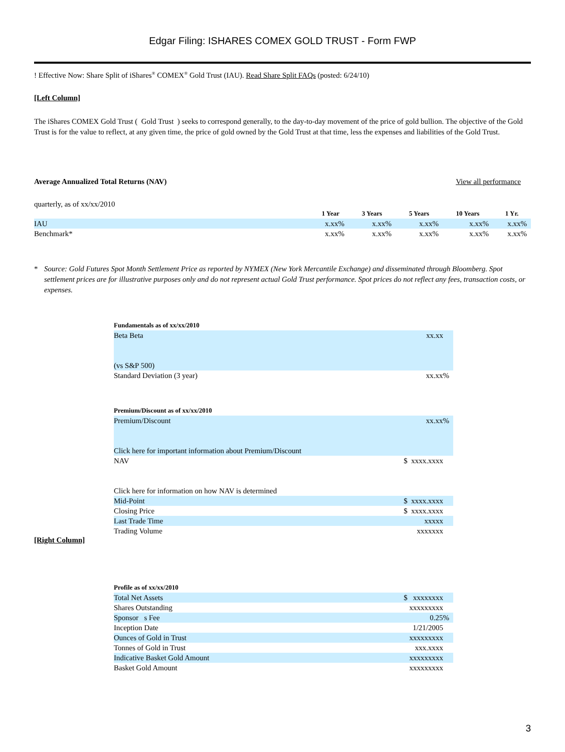Edgar Filing: ISHARES COMEX GOLD TRUST - Form FWP
! Effective Now: Share Split of iShares<sup>®</sup> COMEX<sup>®</sup> Gold Trust (IAU). Read Share Split FAQs (posted: 6/24/10)
[Left Column]
The iShares COMEX Gold Trust ( Gold Trust ) seeks to correspond generally, to the day-to-day movement of the price of gold bullion. The objective of the Gold Trust is for the value to reflect, at any given time, the price of gold owned by the Gold Trust at that time, less the expenses and liabilities of the Gold Trust.
Average Annualized Total Returns (NAV) View all performance
quarterly, as of xx/xx/2010
| | 1 Year | 3 Years | 5 Years | 10 Years | 1 Yr. |
| --- | --- | --- | --- | --- | --- |
| IAU | x.xx% | x.xx% | x.xx% | x.xx% | x.xx% |
| Benchmark* | x.xx% | x.xx% | x.xx% | x.xx% | x.xx% |
* Source: Gold Futures Spot Month Settlement Price as reported by NYMEX (New York Mercantile Exchange) and disseminated through Bloomberg. Spot settlement prices are for illustrative purposes only and do not represent actual Gold Trust performance. Spot prices do not reflect any fees, transaction costs, or expenses.
| Fundamentals as of xx/xx/2010 | |
| --- | --- |
| Beta Beta (vs S&P 500) | xx.xx |
| Standard Deviation (3 year) | xx.xx% |
| Premium/Discount as of xx/xx/2010 | |
| --- | --- |
| Premium/Discount Click here for important information about Premium/Discount | xx.xx% |
| NAV Click here for information on how NAV is determined | $ xxxx.xxxx |
| Mid-Point | $ xxxx.xxxx |
| Closing Price | $ xxxx.xxxx |
| Last Trade Time | xxxxx |
| Trading Volume | xxxxxxx |
[Right Column]
| Profile as of xx/xx/2010 | |
| --- | --- |
| Total Net Assets | $ xxxxxxxx |
| Shares Outstanding | xxxxxxxxx |
| Sponsor s Fee | 0.25% |
| Inception Date | 1/21/2005 |
| Ounces of Gold in Trust | xxxxxxxxx |
| Tonnes of Gold in Trust | xxx.xxxx |
| Indicative Basket Gold Amount | xxxxxxxxx |
| Basket Gold Amount | xxxxxxxxx |
3